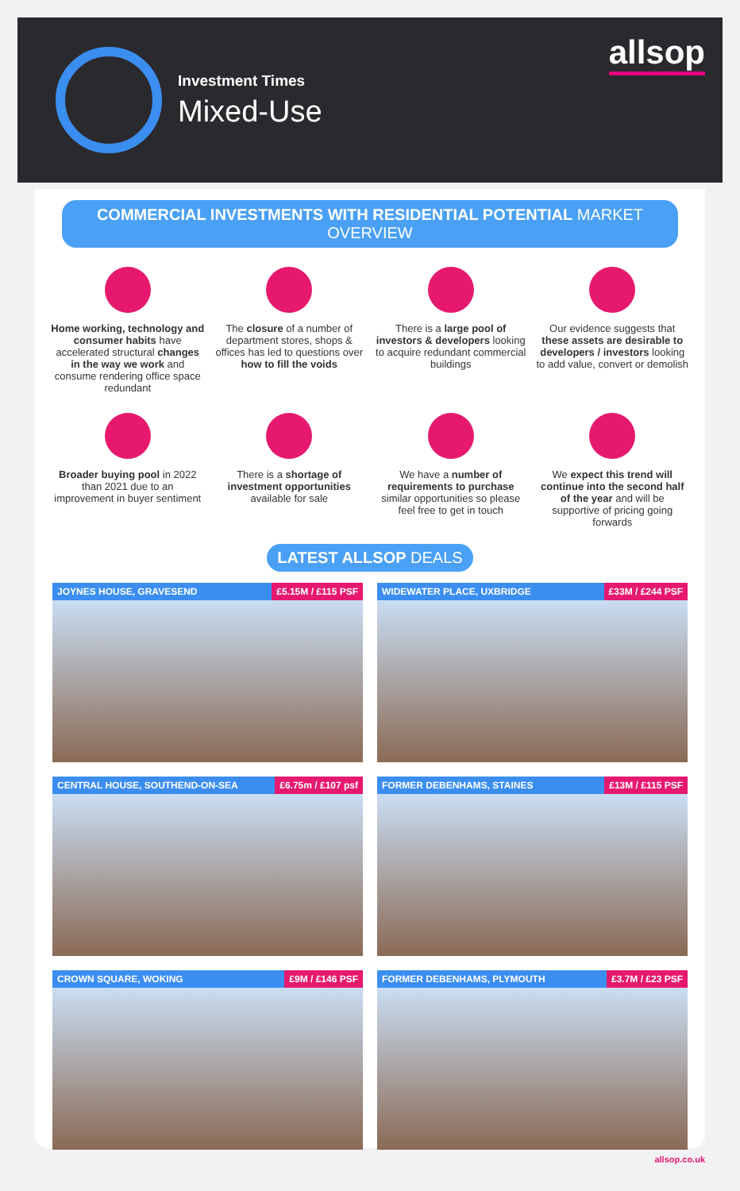Investment Times
Mixed-Use
allsop
COMMERCIAL INVESTMENTS WITH RESIDENTIAL POTENTIAL MARKET OVERVIEW
Home working, technology and consumer habits have accelerated structural changes in the way we work and consume rendering office space redundant
The closure of a number of department stores, shops & offices has led to questions over how to fill the voids
There is a large pool of investors & developers looking to acquire redundant commercial buildings
Our evidence suggests that these assets are desirable to developers / investors looking to add value, convert or demolish
Broader buying pool in 2022 than 2021 due to an improvement in buyer sentiment
There is a shortage of investment opportunities available for sale
We have a number of requirements to purchase similar opportunities so please feel free to get in touch
We expect this trend will continue into the second half of the year and will be supportive of pricing going forwards
LATEST ALLSOP DEALS
JOYNES HOUSE, GRAVESEND £5.15M / £115 PSF
WIDEWATER PLACE, UXBRIDGE £33M / £244 PSF
CENTRAL HOUSE, SOUTHEND-ON-SEA £6.75m / £107 psf
FORMER DEBENHAMS, STAINES £13M / £115 PSF
CROWN SQUARE, WOKING £9M / £146 PSF
FORMER DEBENHAMS, PLYMOUTH £3.7M / £23 PSF
allsop.co.uk